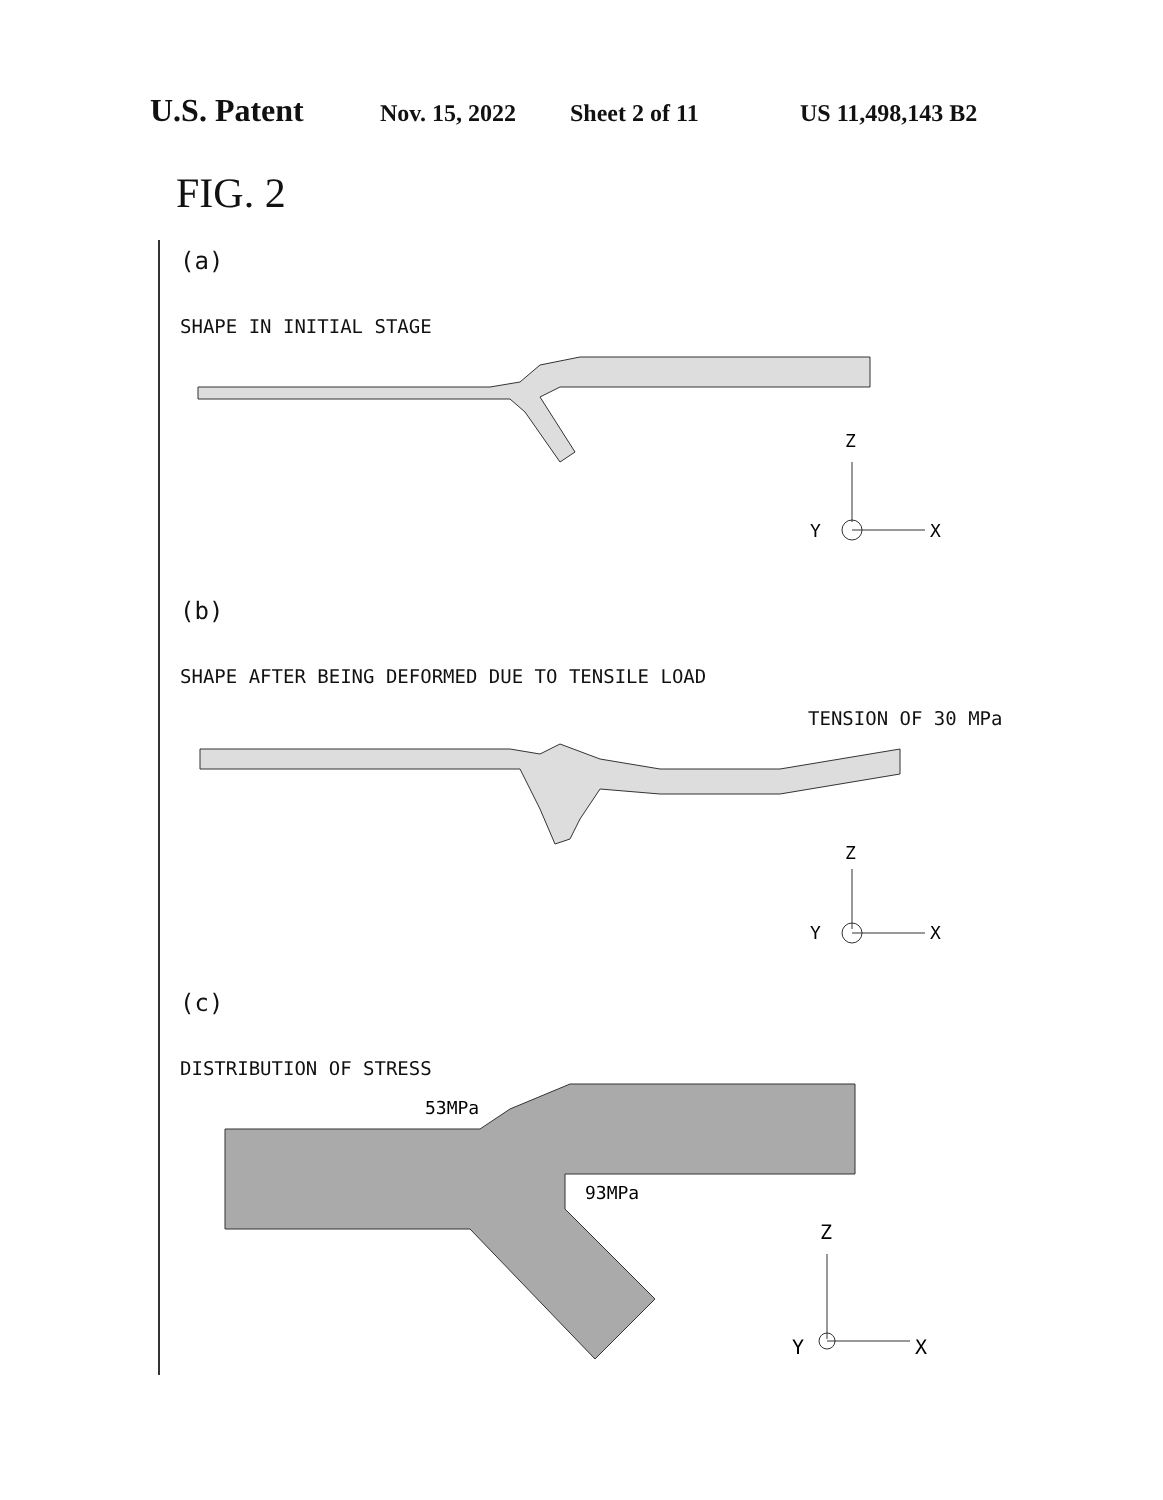U.S. Patent Nov. 15, 2022 Sheet 2 of 11 US 11,498,143 B2
FIG. 2
(a)
SHAPE IN INITIAL STAGE
Z
Y
X
(b)
SHAPE AFTER BEING DEFORMED DUE TO TENSILE LOAD
TENSION OF 30 MPa
Z
Y
X
(c)
DISTRIBUTION OF STRESS
53MPa
93MPa
Z
Y
X